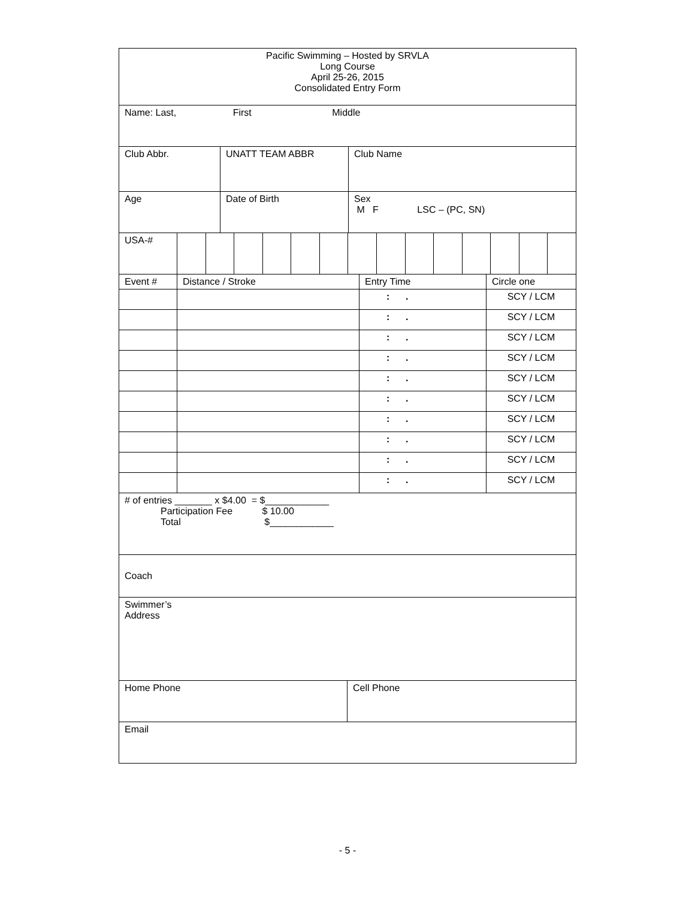| Pacific Swimming – Hosted by SRVLA Long Course April 25-26, 2015 Consolidated Entry Form |
| Name: Last, First Middle |
| Club Abbr. | UNATT TEAM ABBR | Club Name |
| Age | Date of Birth | Sex M F LSC – (PC, SN) |
| USA-# | | | | | | | | | | | | | | |
| Event # | Distance / Stroke | Entry Time | Circle one |
| | | : . | SCY / LCM |
| | | : . | SCY / LCM |
| | | : . | SCY / LCM |
| | | : . | SCY / LCM |
| | | : . | SCY / LCM |
| | | : . | SCY / LCM |
| | | : . | SCY / LCM |
| | | : . | SCY / LCM |
| | | : . | SCY / LCM |
| | | : . | SCY / LCM |
| # of entries _______ x $4.00 = $____________ Participation Fee $ 10.00 Total $____________ |
| Coach |
| Swimmer’s Address |
| Home Phone | Cell Phone |
| Email | |
- 5 -